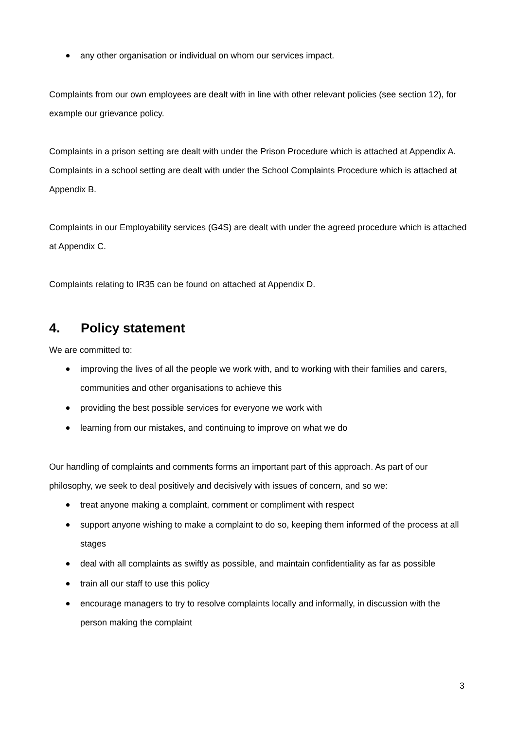any other organisation or individual on whom our services impact.
Complaints from our own employees are dealt with in line with other relevant policies (see section 12), for example our grievance policy.
Complaints in a prison setting are dealt with under the Prison Procedure which is attached at Appendix A.
Complaints in a school setting are dealt with under the School Complaints Procedure which is attached at Appendix B.
Complaints in our Employability services (G4S) are dealt with under the agreed procedure which is attached at Appendix C.
Complaints relating to IR35 can be found on attached at Appendix D.
4. Policy statement
We are committed to:
improving the lives of all the people we work with, and to working with their families and carers, communities and other organisations to achieve this
providing the best possible services for everyone we work with
learning from our mistakes, and continuing to improve on what we do
Our handling of complaints and comments forms an important part of this approach. As part of our philosophy, we seek to deal positively and decisively with issues of concern, and so we:
treat anyone making a complaint, comment or compliment with respect
support anyone wishing to make a complaint to do so, keeping them informed of the process at all stages
deal with all complaints as swiftly as possible, and maintain confidentiality as far as possible
train all our staff to use this policy
encourage managers to try to resolve complaints locally and informally, in discussion with the person making the complaint
3